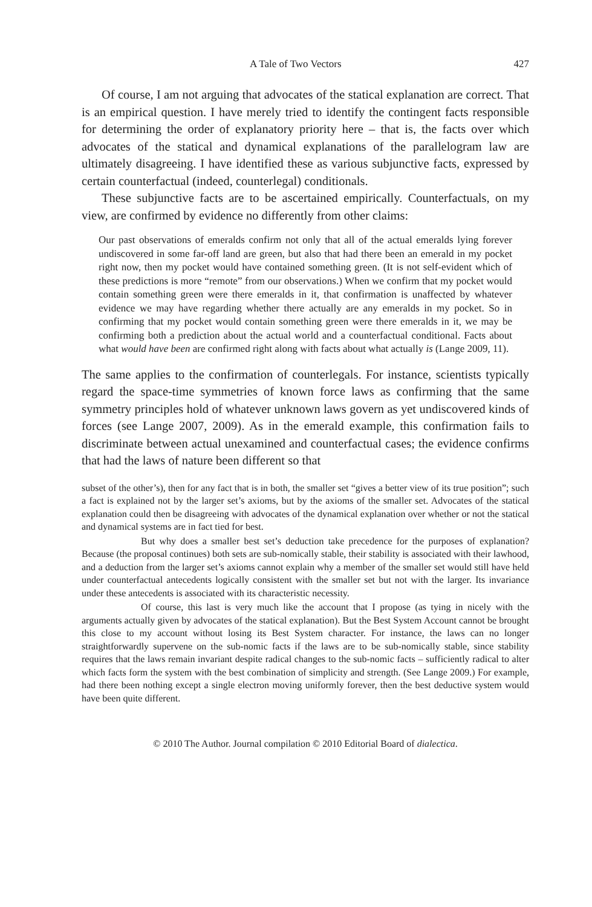A Tale of Two Vectors 427
Of course, I am not arguing that advocates of the statical explanation are correct. That is an empirical question. I have merely tried to identify the contingent facts responsible for determining the order of explanatory priority here – that is, the facts over which advocates of the statical and dynamical explanations of the parallelogram law are ultimately disagreeing. I have identified these as various subjunctive facts, expressed by certain counterfactual (indeed, counterlegal) conditionals.
These subjunctive facts are to be ascertained empirically. Counterfactuals, on my view, are confirmed by evidence no differently from other claims:
Our past observations of emeralds confirm not only that all of the actual emeralds lying forever undiscovered in some far-off land are green, but also that had there been an emerald in my pocket right now, then my pocket would have contained something green. (It is not self-evident which of these predictions is more “remote” from our observations.) When we confirm that my pocket would contain something green were there emeralds in it, that confirmation is unaffected by whatever evidence we may have regarding whether there actually are any emeralds in my pocket. So in confirming that my pocket would contain something green were there emeralds in it, we may be confirming both a prediction about the actual world and a counterfactual conditional. Facts about what would have been are confirmed right along with facts about what actually is (Lange 2009, 11).
The same applies to the confirmation of counterlegals. For instance, scientists typically regard the space-time symmetries of known force laws as confirming that the same symmetry principles hold of whatever unknown laws govern as yet undiscovered kinds of forces (see Lange 2007, 2009). As in the emerald example, this confirmation fails to discriminate between actual unexamined and counterfactual cases; the evidence confirms that had the laws of nature been different so that
subset of the other’s), then for any fact that is in both, the smaller set “gives a better view of its true position”; such a fact is explained not by the larger set’s axioms, but by the axioms of the smaller set. Advocates of the statical explanation could then be disagreeing with advocates of the dynamical explanation over whether or not the statical and dynamical systems are in fact tied for best.
But why does a smaller best set’s deduction take precedence for the purposes of explanation? Because (the proposal continues) both sets are sub-nomically stable, their stability is associated with their lawhood, and a deduction from the larger set’s axioms cannot explain why a member of the smaller set would still have held under counterfactual antecedents logically consistent with the smaller set but not with the larger. Its invariance under these antecedents is associated with its characteristic necessity.
Of course, this last is very much like the account that I propose (as tying in nicely with the arguments actually given by advocates of the statical explanation). But the Best System Account cannot be brought this close to my account without losing its Best System character. For instance, the laws can no longer straightforwardly supervene on the sub-nomic facts if the laws are to be sub-nomically stable, since stability requires that the laws remain invariant despite radical changes to the sub-nomic facts – sufficiently radical to alter which facts form the system with the best combination of simplicity and strength. (See Lange 2009.) For example, had there been nothing except a single electron moving uniformly forever, then the best deductive system would have been quite different.
© 2010 The Author. Journal compilation © 2010 Editorial Board of dialectica.